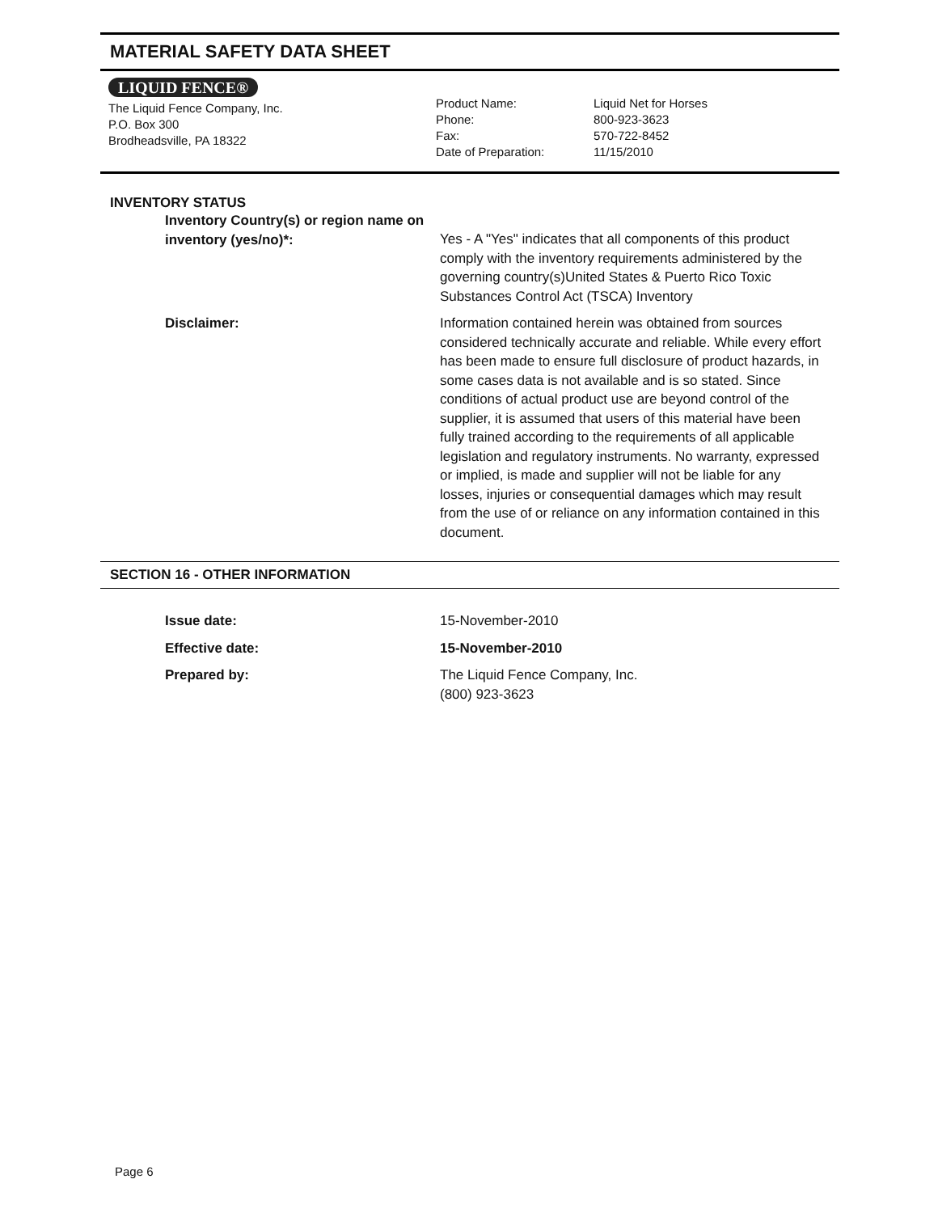MATERIAL SAFETY DATA SHEET
LIQUID FENCE®
The Liquid Fence Company, Inc.
P.O. Box 300
Brodheadsville, PA 18322
Product Name:
Phone:
Fax:
Date of Preparation:
Liquid Net for Horses
800-923-3623
570-722-8452
11/15/2010
INVENTORY STATUS
Inventory Country(s) or region name on inventory (yes/no)*:
Yes - A "Yes" indicates that all components of this product comply with the inventory requirements administered by the governing country(s)United States & Puerto Rico Toxic Substances Control Act (TSCA) Inventory
Disclaimer: Information contained herein was obtained from sources considered technically accurate and reliable. While every effort has been made to ensure full disclosure of product hazards, in some cases data is not available and is so stated. Since conditions of actual product use are beyond control of the supplier, it is assumed that users of this material have been fully trained according to the requirements of all applicable legislation and regulatory instruments. No warranty, expressed or implied, is made and supplier will not be liable for any losses, injuries or consequential damages which may result from the use of or reliance on any information contained in this document.
SECTION 16 - OTHER INFORMATION
Issue date: 15-November-2010
Effective date: 15-November-2010
Prepared by: The Liquid Fence Company, Inc.
(800) 923-3623
Page 6